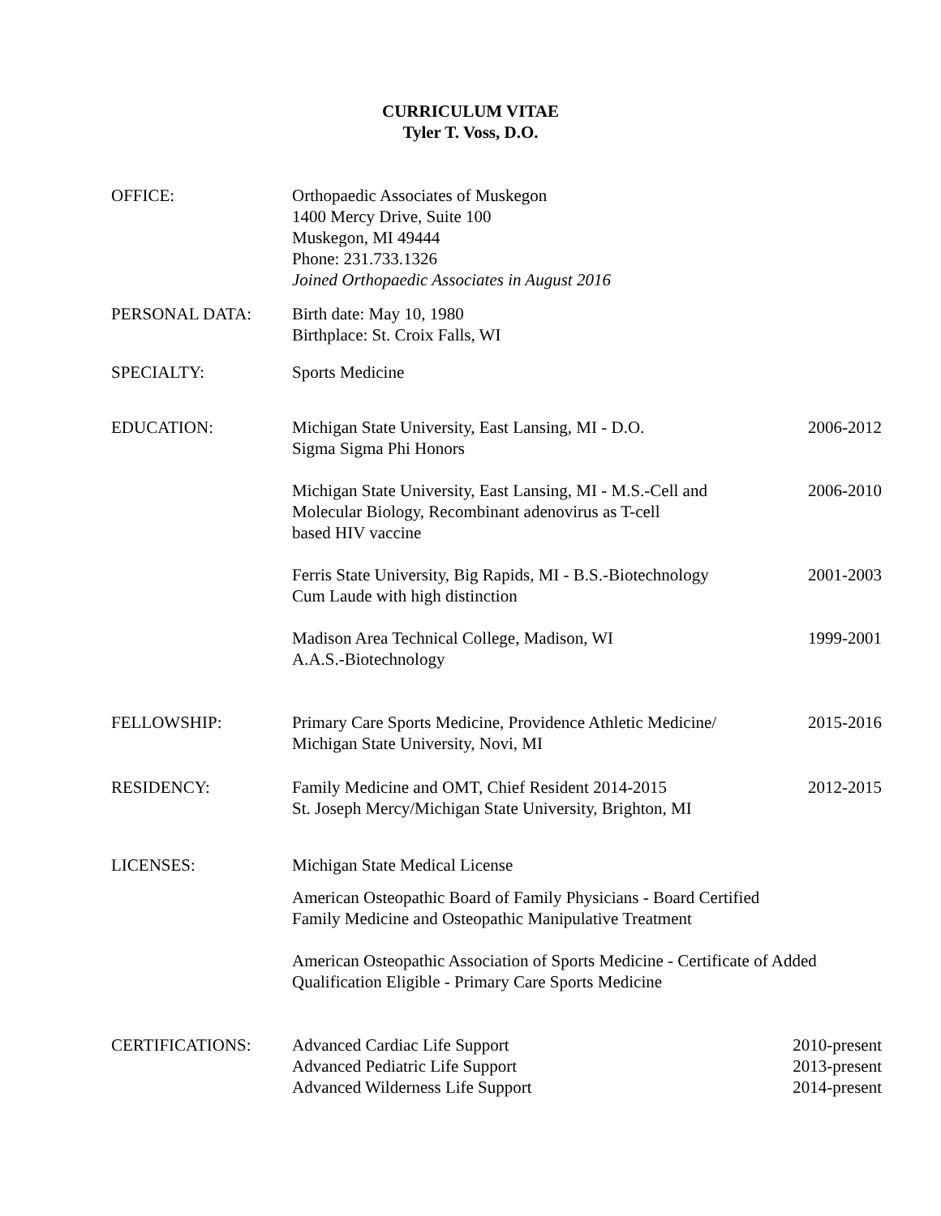CURRICULUM VITAE
Tyler T. Voss, D.O.
OFFICE: Orthopaedic Associates of Muskegon
1400 Mercy Drive, Suite 100
Muskegon, MI 49444
Phone: 231.733.1326
Joined Orthopaedic Associates in August 2016
PERSONAL DATA: Birth date: May 10, 1980
Birthplace: St. Croix Falls, WI
SPECIALTY: Sports Medicine
EDUCATION: Michigan State University, East Lansing, MI - D.O.
Sigma Sigma Phi Honors
2006-2012
Michigan State University, East Lansing, MI - M.S.-Cell and
Molecular Biology, Recombinant adenovirus as T-cell
based HIV vaccine
2006-2010
Ferris State University, Big Rapids, MI - B.S.-Biotechnology
Cum Laude with high distinction
2001-2003
Madison Area Technical College, Madison, WI
A.A.S.-Biotechnology
1999-2001
FELLOWSHIP: Primary Care Sports Medicine, Providence Athletic Medicine/
Michigan State University, Novi, MI
2015-2016
RESIDENCY: Family Medicine and OMT, Chief Resident 2014-2015
St. Joseph Mercy/Michigan State University, Brighton, MI
2012-2015
LICENSES: Michigan State Medical License
American Osteopathic Board of Family Physicians - Board Certified
Family Medicine and Osteopathic Manipulative Treatment
American Osteopathic Association of Sports Medicine - Certificate of Added
Qualification Eligible - Primary Care Sports Medicine
CERTIFICATIONS: Advanced Cardiac Life Support 2010-present
Advanced Pediatric Life Support
2013-present
Advanced Wilderness Life Support
2014-present